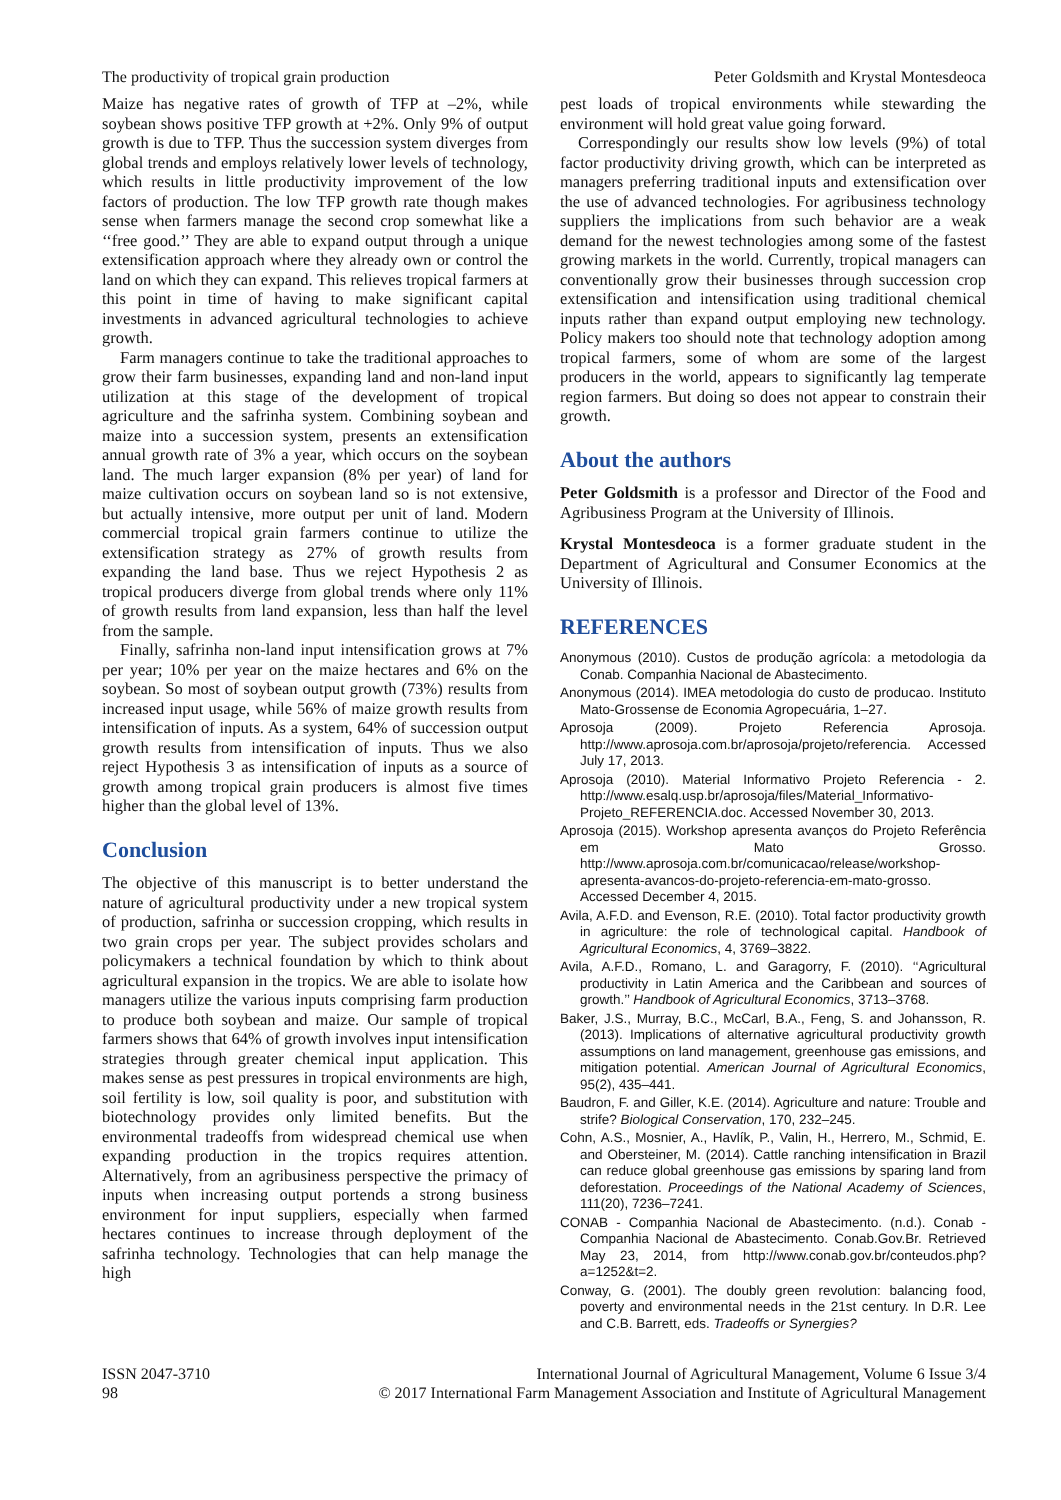The productivity of tropical grain production Peter Goldsmith and Krystal Montesdeoca
Maize has negative rates of growth of TFP at –2%, while soybean shows positive TFP growth at +2%. Only 9% of output growth is due to TFP. Thus the succession system diverges from global trends and employs relatively lower levels of technology, which results in little productivity improvement of the low factors of production. The low TFP growth rate though makes sense when farmers manage the second crop somewhat like a ‘‘free good.’’ They are able to expand output through a unique extensification approach where they already own or control the land on which they can expand. This relieves tropical farmers at this point in time of having to make significant capital investments in advanced agricultural technologies to achieve growth.
Farm managers continue to take the traditional approaches to grow their farm businesses, expanding land and non-land input utilization at this stage of the development of tropical agriculture and the safrinha system. Combining soybean and maize into a succession system, presents an extensification annual growth rate of 3% a year, which occurs on the soybean land. The much larger expansion (8% per year) of land for maize cultivation occurs on soybean land so is not extensive, but actually intensive, more output per unit of land. Modern commercial tropical grain farmers continue to utilize the extensification strategy as 27% of growth results from expanding the land base. Thus we reject Hypothesis 2 as tropical producers diverge from global trends where only 11% of growth results from land expansion, less than half the level from the sample.
Finally, safrinha non-land input intensification grows at 7% per year; 10% per year on the maize hectares and 6% on the soybean. So most of soybean output growth (73%) results from increased input usage, while 56% of maize growth results from intensification of inputs. As a system, 64% of succession output growth results from intensification of inputs. Thus we also reject Hypothesis 3 as intensification of inputs as a source of growth among tropical grain producers is almost five times higher than the global level of 13%.
Conclusion
The objective of this manuscript is to better understand the nature of agricultural productivity under a new tropical system of production, safrinha or succession cropping, which results in two grain crops per year. The subject provides scholars and policymakers a technical foundation by which to think about agricultural expansion in the tropics. We are able to isolate how managers utilize the various inputs comprising farm production to produce both soybean and maize. Our sample of tropical farmers shows that 64% of growth involves input intensification strategies through greater chemical input application. This makes sense as pest pressures in tropical environments are high, soil fertility is low, soil quality is poor, and substitution with biotechnology provides only limited benefits. But the environmental tradeoffs from widespread chemical use when expanding production in the tropics requires attention. Alternatively, from an agribusiness perspective the primacy of inputs when increasing output portends a strong business environment for input suppliers, especially when farmed hectares continues to increase through deployment of the safrinha technology. Technologies that can help manage the high
pest loads of tropical environments while stewarding the environment will hold great value going forward.
Correspondingly our results show low levels (9%) of total factor productivity driving growth, which can be interpreted as managers preferring traditional inputs and extensification over the use of advanced technologies. For agribusiness technology suppliers the implications from such behavior are a weak demand for the newest technologies among some of the fastest growing markets in the world. Currently, tropical managers can conventionally grow their businesses through succession crop extensification and intensification using traditional chemical inputs rather than expand output employing new technology. Policy makers too should note that technology adoption among tropical farmers, some of whom are some of the largest producers in the world, appears to significantly lag temperate region farmers. But doing so does not appear to constrain their growth.
About the authors
Peter Goldsmith is a professor and Director of the Food and Agribusiness Program at the University of Illinois.
Krystal Montesdeoca is a former graduate student in the Department of Agricultural and Consumer Economics at the University of Illinois.
REFERENCES
Anonymous (2010). Custos de produção agrícola: a metodologia da Conab. Companhia Nacional de Abastecimento.
Anonymous (2014). IMEA metodologia do custo de producao. Instituto Mato-Grossense de Economia Agropecuária, 1–27.
Aprosoja (2009). Projeto Referencia Aprosoja. http://www.aprosoja.com.br/aprosoja/projeto/referencia. Accessed July 17, 2013.
Aprosoja (2010). Material Informativo Projeto Referencia - 2. http://www.esalq.usp.br/aprosoja/files/Material_Informativo-Projeto_REFERENCIA.doc. Accessed November 30, 2013.
Aprosoja (2015). Workshop apresenta avanços do Projeto Referência em Mato Grosso. http://www.aprosoja.com.br/comunicacao/release/workshop-apresenta-avancos-do-projeto-referencia-em-mato-grosso. Accessed December 4, 2015.
Avila, A.F.D. and Evenson, R.E. (2010). Total factor productivity growth in agriculture: the role of technological capital. Handbook of Agricultural Economics, 4, 3769–3822.
Avila, A.F.D., Romano, L. and Garagorry, F. (2010). ‘‘Agricultural productivity in Latin America and the Caribbean and sources of growth.’’ Handbook of Agricultural Economics, 3713–3768.
Baker, J.S., Murray, B.C., McCarl, B.A., Feng, S. and Johansson, R. (2013). Implications of alternative agricultural productivity growth assumptions on land management, greenhouse gas emissions, and mitigation potential. American Journal of Agricultural Economics, 95(2), 435–441.
Baudron, F. and Giller, K.E. (2014). Agriculture and nature: Trouble and strife? Biological Conservation, 170, 232–245.
Cohn, A.S., Mosnier, A., Havlík, P., Valin, H., Herrero, M., Schmid, E. and Obersteiner, M. (2014). Cattle ranching intensification in Brazil can reduce global greenhouse gas emissions by sparing land from deforestation. Proceedings of the National Academy of Sciences, 111(20), 7236–7241.
CONAB - Companhia Nacional de Abastecimento. (n.d.). Conab - Companhia Nacional de Abastecimento. Conab.Gov.Br. Retrieved May 23, 2014, from http://www.conab.gov.br/conteudos.php?a=1252&t=2.
Conway, G. (2001). The doubly green revolution: balancing food, poverty and environmental needs in the 21st century. In D.R. Lee and C.B. Barrett, eds. Tradeoffs or Synergies?
ISSN 2047-3710
98
International Journal of Agricultural Management, Volume 6 Issue 3/4
© 2017 International Farm Management Association and Institute of Agricultural Management